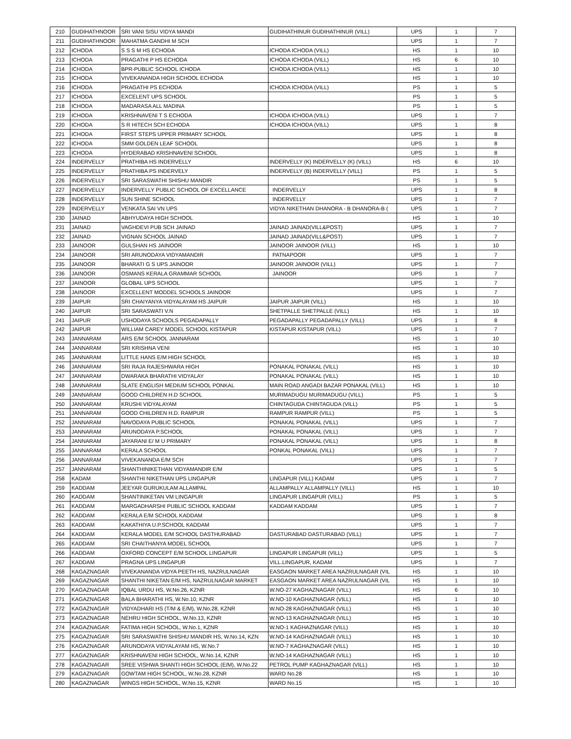| 210 | GUDIHATHNOOR | SRI VANI SISU VIDYA MANDI | GUDIHATHINUR GUDIHATHINUR (VILL) | UPS | 1 | 7 |
| 211 | GUDIHATHNOOR | MAHATMA GANDHI M SCH | | UPS | 1 | 7 |
| 212 | ICHODA | S S S M HS ECHODA | ICHODA ICHODA (VILL) | HS | 1 | 10 |
| 213 | ICHODA | PRAGATHI P HS ECHODA | ICHODA ICHODA (VILL) | HS | 6 | 10 |
| 214 | ICHODA | BPR-PUBLIC SCHOOL ICHODA | ICHODA ICHODA (VILL) | HS | 1 | 10 |
| 215 | ICHODA | VIVEKANANDA HIGH SCHOOL ECHODA | | HS | 1 | 10 |
| 216 | ICHODA | PRAGATHI PS ECHODA | ICHODA ICHODA (VILL) | PS | 1 | 5 |
| 217 | ICHODA | EXCELENT UPS SCHOOL | | PS | 1 | 5 |
| 218 | ICHODA | MADARASA ALL MADINA | | PS | 1 | 5 |
| 219 | ICHODA | KRISHNAVENI T S ECHODA | ICHODA ICHODA (VILL) | UPS | 1 | 7 |
| 220 | ICHODA | S R HITECH SCH ECHODA | ICHODA ICHODA (VILL) | UPS | 1 | 8 |
| 221 | ICHODA | FIRST STEPS UPPER PRIMARY SCHOOL | | UPS | 1 | 8 |
| 222 | ICHODA | SMM GOLDEN LEAF SCHOOL | | UPS | 1 | 8 |
| 223 | ICHODA | HYDERABAD KRISHNAVENI SCHOOL | | UPS | 1 | 8 |
| 224 | INDERVELLY | PRATHIBA HS INDERVELLY | INDERVELLY (K) INDERVELLY (K) (VILL) | HS | 6 | 10 |
| 225 | INDERVELLY | PRATHIBA PS INDERVELY | INDERVELLY (B) INDERVELLY (VILL) | PS | 1 | 5 |
| 226 | INDERVELLY | SRI SARASWATHI SHISHU MANDIR | | PS | 1 | 5 |
| 227 | INDERVELLY | INDERVELLY PUBLIC SCHOOL OF EXCELLANCE | INDERVELLY | UPS | 1 | 8 |
| 228 | INDERVELLY | SUN SHINE SCHOOL | INDERVELLY | UPS | 1 | 7 |
| 229 | INDERVELLY | VENKATA SAI VN UPS | VIDYA NIKETHAN DHANORA - B DHANORA-B ( | UPS | 1 | 7 |
| 230 | JAINAD | ABHYUDAYA HIGH SCHOOL | | HS | 1 | 10 |
| 231 | JAINAD | VAGHDEVI PUB SCH JAINAD | JAINAD JAINAD(VILL&POST) | UPS | 1 | 7 |
| 232 | JAINAD | VIGNAN SCHOOL JAINAD | JAINAD JAINAD(VILL&POST) | UPS | 1 | 7 |
| 233 | JAINOOR | GULSHAN HS JAINOOR | JAINOOR JAINOOR (VILL) | HS | 1 | 10 |
| 234 | JAINOOR | SRI ARUNODAYA VIDYAMANDIR | PATNAPOOR | UPS | 1 | 7 |
| 235 | JAINOOR | BHARATI G S UPS JAINOOR | JAINOOR JAINOOR (VILL) | UPS | 1 | 7 |
| 236 | JAINOOR | OSMANS KERALA GRAMMAR SCHOOL | JAINOOR | UPS | 1 | 7 |
| 237 | JAINOOR | GLOBAL UPS SCHOOL | | UPS | 1 | 7 |
| 238 | JAINOOR | EXCELLENT MODDEL SCHOOLS JAINOOR | | UPS | 1 | 7 |
| 239 | JAIPUR | SRI CHAIYANYA VIDYALAYAM HS JAIPUR | JAIPUR JAIPUR (VILL) | HS | 1 | 10 |
| 240 | JAIPUR | SRI SARASWATI V.N | SHETPALLE SHETPALLE (VILL) | HS | 1 | 10 |
| 241 | JAIPUR | USHODAYA SCHOOLS PEGADAPALLY | PEGADAPALLY PEGADAPALLY (VILL) | UPS | 1 | 8 |
| 242 | JAIPUR | WILLIAM CAREY MODEL SCHOOL KISTAPUR | KISTAPUR KISTAPUR (VILL) | UPS | 1 | 7 |
| 243 | JANNARAM | ARS E/M SCHOOL JANNARAM | | HS | 1 | 10 |
| 244 | JANNARAM | SRI KRISHNA VENI | | HS | 1 | 10 |
| 245 | JANNARAM | LITTLE HANS E/M HIGH SCHOOL | | HS | 1 | 10 |
| 246 | JANNARAM | SRI RAJA RAJESHWARA HIGH | PONAKAL PONAKAL (VILL) | HS | 1 | 10 |
| 247 | JANNARAM | DWARAKA BHARATHI VIDYALAY | PONAKAL PONAKAL (VILL) | HS | 1 | 10 |
| 248 | JANNARAM | SLATE ENGLISH MEDIUM SCHOOL PONKAL | MAIN ROAD ANGADI BAZAR PONAKAL (VILL) | HS | 1 | 10 |
| 249 | JANNARAM | GOOD CHILDREN H.D SCHOOL | MURIMADUGU MURIMADUGU (VILL) | PS | 1 | 5 |
| 250 | JANNARAM | KRUSHI VIDYALAYAM | CHINTAGUDA CHINTAGUDA (VILL) | PS | 1 | 5 |
| 251 | JANNARAM | GOOD CHILDREN H.D. RAMPUR | RAMPUR RAMPUR (VILL) | PS | 1 | 5 |
| 252 | JANNARAM | NAVODAYA PUBLIC SCHOOL | PONAKAL PONAKAL (VILL) | UPS | 1 | 7 |
| 253 | JANNARAM | ARUNODAYA P.SCHOOL | PONAKAL PONAKAL (VILL) | UPS | 1 | 7 |
| 254 | JANNARAM | JAYARANI E/ M U PRIMARY | PONAKAL PONAKAL (VILL) | UPS | 1 | 8 |
| 255 | JANNARAM | KERALA SCHOOL | PONKAL PONAKAL (VILL) | UPS | 1 | 7 |
| 256 | JANNARAM | VIVEKANANDA E/M SCH | | UPS | 1 | 7 |
| 257 | JANNARAM | SHANTHINIKETHAN VIDYAMANDIR E/M | | UPS | 1 | 5 |
| 258 | KADAM | SHANTHI NIKETHAN UPS LINGAPUR | LINGAPUR (VILL) KADAM | UPS | 1 | 7 |
| 259 | KADDAM | JEEYAR GURUKULAM ALLAMPAL | ALLAMPALLY ALLAMPALLY (VILL) | HS | 1 | 10 |
| 260 | KADDAM | SHANTINIKETAN VM LINGAPUR | LINGAPUR LINGAPUR (VILL) | PS | 1 | 5 |
| 261 | KADDAM | MARGADHARSHI PUBLIC SCHOOL KADDAM | KADDAM KADDAM | UPS | 1 | 7 |
| 262 | KADDAM | KERALA E/M SCHOOL KADDAM | | UPS | 1 | 8 |
| 263 | KADDAM | KAKATHIYA U.P.SCHOOL KADDAM | | UPS | 1 | 7 |
| 264 | KADDAM | KERALA MODEL E/M SCHOOL DASTHURABAD | DASTURABAD DASTURABAD (VILL) | UPS | 1 | 7 |
| 265 | KADDAM | SRI CHAITHANYA MODEL SCHOOL | | UPS | 1 | 7 |
| 266 | KADDAM | OXFORD CONCEPT E/M SCHOOL LINGAPUR | LINGAPUR LINGAPUR (VILL) | UPS | 1 | 5 |
| 267 | KADDAM | PRAGNA UPS LINGAPUR | VILL.LINGAPUR, KADAM | UPS | 1 | 7 |
| 268 | KAGAZNAGAR | VIVEKANANDA VIDYA PEETH HS, NAZRULNAGAR | EASGAON MARKET AREA NAZRULNAGAR (VIL | HS | 1 | 10 |
| 269 | KAGAZNAGAR | SHANTHI NIKETAN E/M HS, NAZRULNAGAR MARKET | EASGAON MARKET AREA NAZRULNAGAR (VIL | HS | 1 | 10 |
| 270 | KAGAZNAGAR | IQBAL URDU HS, W.No.26, KZNR | W.NO-27 KAGHAZNAGAR (VILL) | HS | 6 | 10 |
| 271 | KAGAZNAGAR | BALA BHARATHI HS, W.No.10, KZNR | W.NO-10 KAGHAZNAGAR (VILL) | HS | 1 | 10 |
| 272 | KAGAZNAGAR | VIDYADHARI HS (T/M & E/M), W.No.28, KZNR | W.NO-28 KAGHAZNAGAR (VILL) | HS | 1 | 10 |
| 273 | KAGAZNAGAR | NEHRU HIGH SCHOOL, W.No.13, KZNR | W.NO-13 KAGHAZNAGAR (VILL) | HS | 1 | 10 |
| 274 | KAGAZNAGAR | FATIMA HIGH SCHOOL, W.No.1, KZNR | W.NO-1 KAGHAZNAGAR (VILL) | HS | 1 | 10 |
| 275 | KAGAZNAGAR | SRI SARASWATHI SHISHU MANDIR HS, W.No.14, KZN | W.NO-14 KAGHAZNAGAR (VILL) | HS | 1 | 10 |
| 276 | KAGAZNAGAR | ARUNODAYA VIDYALAYAM HS, W.No.7 | W.NO-7 KAGHAZNAGAR (VILL) | HS | 1 | 10 |
| 277 | KAGAZNAGAR | KRISHNAVENI HIGH SCHOOL, W.No.14, KZNR | W.NO-14 KAGHAZNAGAR (VILL) | HS | 1 | 10 |
| 278 | KAGAZNAGAR | SREE VISHWA SHANTI HIGH SCHOOL (E/M), W.No.22 | PETROL PUMP KAGHAZNAGAR (VILL) | HS | 1 | 10 |
| 279 | KAGAZNAGAR | GOWTAM HIGH SCHOOL, W.No.28, KZNR | WARD No.28 | HS | 1 | 10 |
| 280 | KAGAZNAGAR | WINGS HIGH SCHOOL, W.No.15, KZNR | WARD No.15 | HS | 1 | 10 |